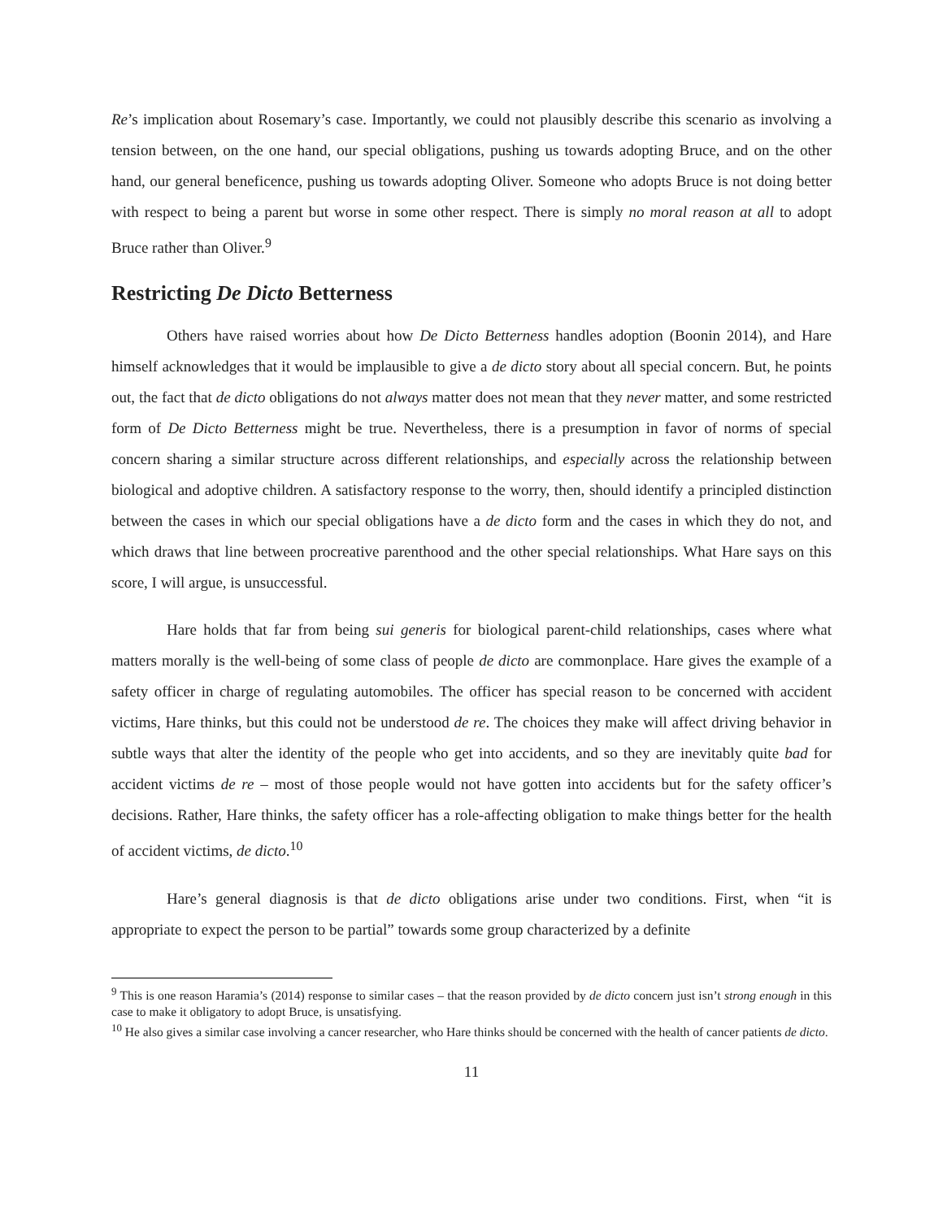Re’s implication about Rosemary’s case. Importantly, we could not plausibly describe this scenario as involving a tension between, on the one hand, our special obligations, pushing us towards adopting Bruce, and on the other hand, our general beneficence, pushing us towards adopting Oliver. Someone who adopts Bruce is not doing better with respect to being a parent but worse in some other respect. There is simply no moral reason at all to adopt Bruce rather than Oliver.<sup>9</sup>
Restricting De Dicto Betterness
Others have raised worries about how De Dicto Betterness handles adoption (Boonin 2014), and Hare himself acknowledges that it would be implausible to give a de dicto story about all special concern. But, he points out, the fact that de dicto obligations do not always matter does not mean that they never matter, and some restricted form of De Dicto Betterness might be true. Nevertheless, there is a presumption in favor of norms of special concern sharing a similar structure across different relationships, and especially across the relationship between biological and adoptive children. A satisfactory response to the worry, then, should identify a principled distinction between the cases in which our special obligations have a de dicto form and the cases in which they do not, and which draws that line between procreative parenthood and the other special relationships. What Hare says on this score, I will argue, is unsuccessful.
Hare holds that far from being sui generis for biological parent-child relationships, cases where what matters morally is the well-being of some class of people de dicto are commonplace. Hare gives the example of a safety officer in charge of regulating automobiles. The officer has special reason to be concerned with accident victims, Hare thinks, but this could not be understood de re. The choices they make will affect driving behavior in subtle ways that alter the identity of the people who get into accidents, and so they are inevitably quite bad for accident victims de re – most of those people would not have gotten into accidents but for the safety officer’s decisions. Rather, Hare thinks, the safety officer has a role-affecting obligation to make things better for the health of accident victims, de dicto.<sup>10</sup>
Hare’s general diagnosis is that de dicto obligations arise under two conditions. First, when “it is appropriate to expect the person to be partial” towards some group characterized by a definite
<sup>9</sup> This is one reason Haramia’s (2014) response to similar cases – that the reason provided by de dicto concern just isn’t strong enough in this case to make it obligatory to adopt Bruce, is unsatisfying.
<sup>10</sup> He also gives a similar case involving a cancer researcher, who Hare thinks should be concerned with the health of cancer patients de dicto.
11